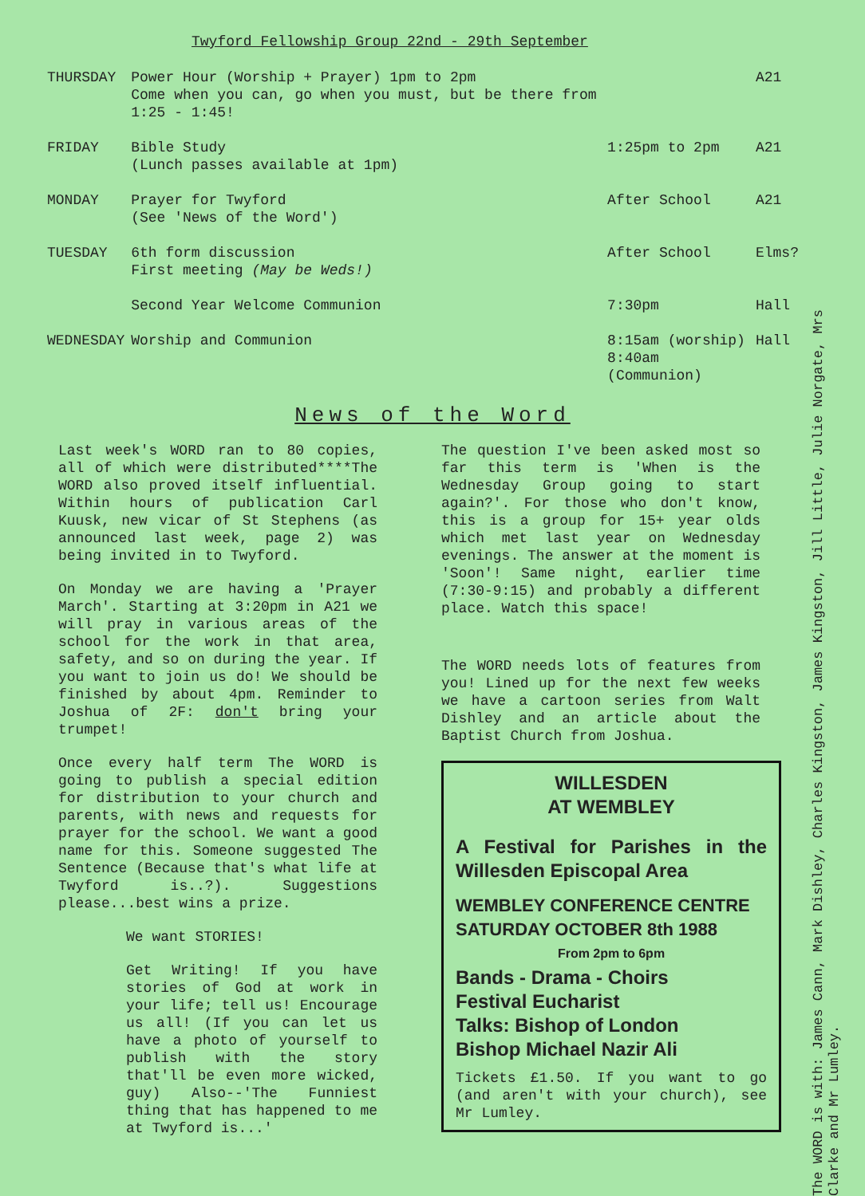Twyford Fellowship Group 22nd - 29th September
| THURSDAY | Power Hour (Worship + Prayer) 1pm to 2pm Come when you can, go when you must, but be there from 1:25 - 1:45! | | A21 |
| FRIDAY | Bible Study (Lunch passes available at 1pm) | 1:25pm to 2pm | A21 |
| MONDAY | Prayer for Twyford (See 'News of the Word') | After School | A21 |
| TUESDAY | 6th form discussion First meeting (May be Weds!) | After School | Elms? |
| | Second Year Welcome Communion | 7:30pm | Hall |
| WEDNESDAY | Worship and Communion | 8:15am (worship) 8:40am (Communion) | Hall |
News of the Word
Last week's WORD ran to 80 copies, all of which were distributed****The WORD also proved itself influential. Within hours of publication Carl Kuusk, new vicar of St Stephens (as announced last week, page 2) was being invited in to Twyford.
On Monday we are having a 'Prayer March'. Starting at 3:20pm in A21 we will pray in various areas of the school for the work in that area, safety, and so on during the year. If you want to join us do! We should be finished by about 4pm. Reminder to Joshua of 2F: don't bring your trumpet!
Once every half term The WORD is going to publish a special edition for distribution to your church and parents, with news and requests for prayer for the school. We want a good name for this. Someone suggested The Sentence (Because that's what life at Twyford is..?). Suggestions please...best wins a prize.
We want STORIES!
Get Writing! If you have stories of God at work in your life; tell us! Encourage us all! (If you can let us have a photo of yourself to publish with the story that'll be even more wicked, guy) Also--'The Funniest thing that has happened to me at Twyford is...'
The question I've been asked most so far this term is 'When is the Wednesday Group going to start again?'. For those who don't know, this is a group for 15+ year olds which met last year on Wednesday evenings. The answer at the moment is 'Soon'! Same night, earlier time (7:30-9:15) and probably a different place. Watch this space!
The WORD needs lots of features from you! Lined up for the next few weeks we have a cartoon series from Walt Dishley and an article about the Baptist Church from Joshua.
WILLESDEN
AT WEMBLEY
A Festival for Parishes in the Willesden Episcopal Area
WEMBLEY CONFERENCE CENTRE
SATURDAY OCTOBER 8th 1988
From 2pm to 6pm
Bands - Drama - Choirs
Festival Eucharist
Talks: Bishop of London
Bishop Michael Nazir Ali
Tickets £1.50. If you want to go (and aren't with your church), see Mr Lumley.
The WORD is with: James Cann, Mark Dishley, Charles Kingston, James Kingston, Jill Little, Julie Norgate, Mrs Clarke and Mr Lumley.